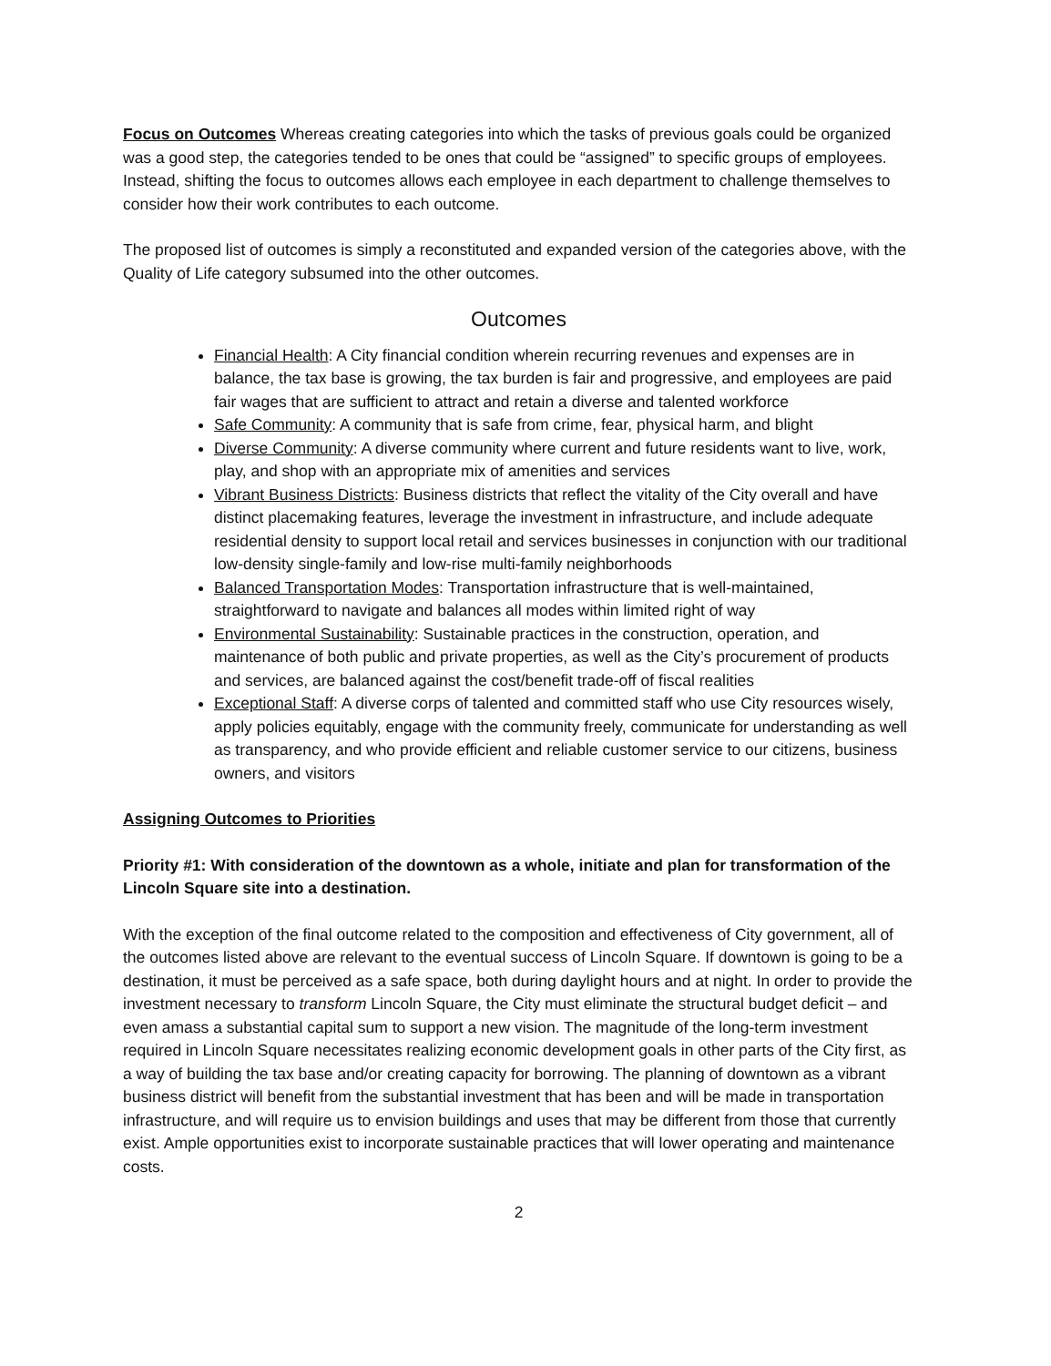Focus on Outcomes Whereas creating categories into which the tasks of previous goals could be organized was a good step, the categories tended to be ones that could be “assigned” to specific groups of employees. Instead, shifting the focus to outcomes allows each employee in each department to challenge themselves to consider how their work contributes to each outcome.
The proposed list of outcomes is simply a reconstituted and expanded version of the categories above, with the Quality of Life category subsumed into the other outcomes.
Outcomes
Financial Health: A City financial condition wherein recurring revenues and expenses are in balance, the tax base is growing, the tax burden is fair and progressive, and employees are paid fair wages that are sufficient to attract and retain a diverse and talented workforce
Safe Community: A community that is safe from crime, fear, physical harm, and blight
Diverse Community: A diverse community where current and future residents want to live, work, play, and shop with an appropriate mix of amenities and services
Vibrant Business Districts: Business districts that reflect the vitality of the City overall and have distinct placemaking features, leverage the investment in infrastructure, and include adequate residential density to support local retail and services businesses in conjunction with our traditional low-density single-family and low-rise multi-family neighborhoods
Balanced Transportation Modes: Transportation infrastructure that is well-maintained, straightforward to navigate and balances all modes within limited right of way
Environmental Sustainability: Sustainable practices in the construction, operation, and maintenance of both public and private properties, as well as the City’s procurement of products and services, are balanced against the cost/benefit trade-off of fiscal realities
Exceptional Staff: A diverse corps of talented and committed staff who use City resources wisely, apply policies equitably, engage with the community freely, communicate for understanding as well as transparency, and who provide efficient and reliable customer service to our citizens, business owners, and visitors
Assigning Outcomes to Priorities
Priority #1: With consideration of the downtown as a whole, initiate and plan for transformation of the Lincoln Square site into a destination.
With the exception of the final outcome related to the composition and effectiveness of City government, all of the outcomes listed above are relevant to the eventual success of Lincoln Square. If downtown is going to be a destination, it must be perceived as a safe space, both during daylight hours and at night. In order to provide the investment necessary to transform Lincoln Square, the City must eliminate the structural budget deficit – and even amass a substantial capital sum to support a new vision. The magnitude of the long-term investment required in Lincoln Square necessitates realizing economic development goals in other parts of the City first, as a way of building the tax base and/or creating capacity for borrowing. The planning of downtown as a vibrant business district will benefit from the substantial investment that has been and will be made in transportation infrastructure, and will require us to envision buildings and uses that may be different from those that currently exist. Ample opportunities exist to incorporate sustainable practices that will lower operating and maintenance costs.
2